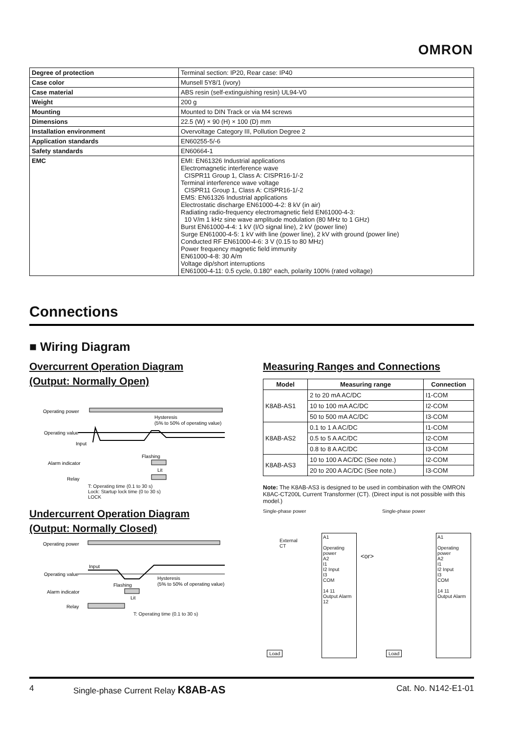OMRON
| Degree of protection | Terminal section: IP20, Rear case: IP40 |
| Case color | Munsell 5Y8/1 (ivory) |
| Case material | ABS resin (self-extinguishing resin) UL94-V0 |
| Weight | 200 g |
| Mounting | Mounted to DIN Track or via M4 screws |
| Dimensions | 22.5 (W) × 90 (H) × 100 (D) mm |
| Installation environment | Overvoltage Category III, Pollution Degree 2 |
| Application standards | EN60255-5/-6 |
| Safety standards | EN60664-1 |
| EMC | EMI: EN61326 Industrial applications Electromagnetic interference wave CISPR11 Group 1, Class A: CISPR16-1/-2 Terminal interference wave voltage CISPR11 Group 1, Class A: CISPR16-1/-2 EMS: EN61326 Industrial applications Electrostatic discharge EN61000-4-2: 8 kV (in air) Radiating radio-frequency electromagnetic field EN61000-4-3: 10 V/m 1 kHz sine wave amplitude modulation (80 MHz to 1 GHz) Burst EN61000-4-4: 1 kV (I/O signal line), 2 kV (power line) Surge EN61000-4-5: 1 kV with line (power line), 2 kV with ground (power line) Conducted RF EN61000-4-6: 3 V (0.15 to 80 MHz) Power frequency magnetic field immunity EN61000-4-8: 30 A/m Voltage dip/short interruptions EN61000-4-11: 0.5 cycle, 0.180° each, polarity 100% (rated voltage) |
Connections
■ Wiring Diagram
Overcurrent Operation Diagram
(Output: Normally Open)
Operating power
Hysteresis
(5% to 50% of operating value)
Operating value
Input
Flashing
Alarm indicator
Lit
Relay
T: Operating time (0.1 to 30 s)
Lock: Startup lock time (0 to 30 s)
LOCK
Undercurrent Operation Diagram
(Output: Normally Closed)
Operating power
Input
Operating value
Hysteresis
(5% to 50% of operating value)
Flashing
Alarm indicator
Lit
Relay
T: Operating time (0.1 to 30 s)
Measuring Ranges and Connections
| Model | Measuring range | Connection |
| --- | --- | --- |
| K8AB-AS1 | 2 to 20 mA AC/DC | I1-COM |
| | 10 to 100 mA AC/DC | I2-COM |
| | 50 to 500 mA AC/DC | I3-COM |
| K8AB-AS2 | 0.1 to 1 A AC/DC | I1-COM |
| | 0.5 to 5 A AC/DC | I2-COM |
| | 0.8 to 8 A AC/DC | I3-COM |
| K8AB-AS3 | 10 to 100 A AC/DC (See note.) | I2-COM |
| | 20 to 200 A AC/DC (See note.) | I3-COM |
Note: The K8AB-AS3 is designed to be used in combination with the OMRON K8AC-CT200L Current Transformer (CT). (Direct input is not possible with this model.)
Single-phase power
A1
Operating power
A2
I1
I2 Input
I3
COM
14 11
Output Alarm
12
External
CT
Load
<or>
Single-phase power
A1
Operating power
A2
I1
I2 Input
I3
COM
14 11
Output Alarm
Load
4 Single-phase Current Relay K8AB-AS Cat. No. N142-E1-01